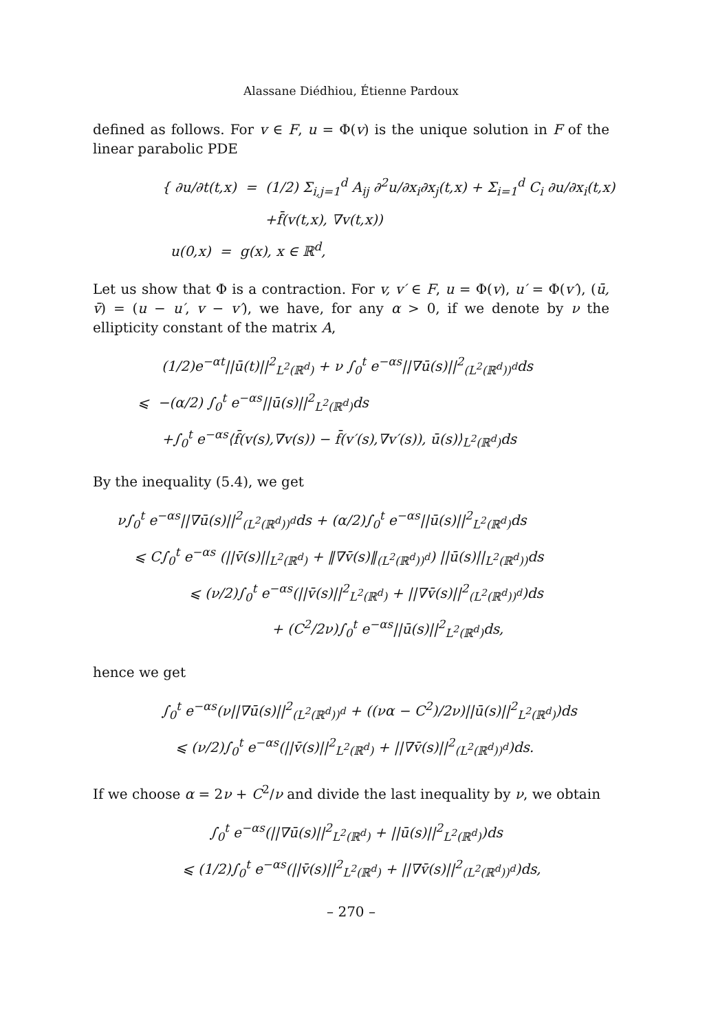Alassane Diédhiou, Étienne Pardoux
defined as follows. For v ∈ F, u = Φ(v) is the unique solution in F of the linear parabolic PDE
{ ∂u/∂t(t,x) = (1/2) Σ<sub>i,j=1</sub><sup>d</sup> A<sub>ij</sub> ∂<sup>2</sup>u/∂x<sub>i</sub>∂x<sub>j</sub>(t,x) + Σ<sub>i=1</sub><sup>d</sup> C<sub>i</sub> ∂u/∂x<sub>i</sub>(t,x)
+f̄(v(t,x), ∇v(t,x))
u(0,x) = g(x), x ∈ ℝ<sup>d</sup>,
Let us show that Φ is a contraction. For v, v′ ∈ F, u = Φ(v), u′ = Φ(v′), (ū, v̄) = (u − u′, v − v′), we have, for any α > 0, if we denote by ν the ellipticity constant of the matrix A,
(1/2)e<sup>−αt</sup>||ū(t)||<sup>2</sup><sub>L<sup>2</sup>(ℝ<sup>d</sup>)</sub> + ν ∫<sub>0</sub><sup>t</sup> e<sup>−αs</sup>||∇ū(s)||<sup>2</sup><sub>(L<sup>2</sup>(ℝ<sup>d</sup>))<sup>d</sup></sub>ds
⩽ −(α/2) ∫<sub>0</sub><sup>t</sup> e<sup>−αs</sup>||ū(s)||<sup>2</sup><sub>L<sup>2</sup>(ℝ<sup>d</sup>)</sub>ds
+∫<sub>0</sub><sup>t</sup> e<sup>−αs</sup>⟨f̄(v(s),∇v(s)) − f̄(v′(s),∇v′(s)), ū(s)⟩<sub>L<sup>2</sup>(ℝ<sup>d</sup>)</sub>ds
By the inequality (5.4), we get
ν∫<sub>0</sub><sup>t</sup> e<sup>−αs</sup>||∇ū(s)||<sup>2</sup><sub>(L<sup>2</sup>(ℝ<sup>d</sup>))<sup>d</sup></sub>ds + (α/2)∫<sub>0</sub><sup>t</sup> e<sup>−αs</sup>||ū(s)||<sup>2</sup><sub>L<sup>2</sup>(ℝ<sup>d</sup>)</sub>ds
⩽ C∫<sub>0</sub><sup>t</sup> e<sup>−αs</sup> (||v̄(s)||<sub>L<sup>2</sup>(ℝ<sup>d</sup>)</sub> + ‖∇v̄(s)‖<sub>(L<sup>2</sup>(ℝ<sup>d</sup>))<sup>d</sup></sub>) ||ū(s)||<sub>L<sup>2</sup>(ℝ<sup>d</sup>))</sub>ds
⩽ (ν/2)∫<sub>0</sub><sup>t</sup> e<sup>−αs</sup>(||v̄(s)||<sup>2</sup><sub>L<sup>2</sup>(ℝ<sup>d</sup>)</sub> + ||∇v̄(s)||<sup>2</sup><sub>(L<sup>2</sup>(ℝ<sup>d</sup>))<sup>d</sup></sub>)ds
+ (C<sup>2</sup>/2ν)∫<sub>0</sub><sup>t</sup> e<sup>−αs</sup>||ū(s)||<sup>2</sup><sub>L<sup>2</sup>(ℝ<sup>d</sup>)</sub>ds,
hence we get
∫<sub>0</sub><sup>t</sup> e<sup>−αs</sup>(ν||∇ū(s)||<sup>2</sup><sub>(L<sup>2</sup>(ℝ<sup>d</sup>))<sup>d</sup></sub> + ((να − C<sup>2</sup>)/2ν)||ū(s)||<sup>2</sup><sub>L<sup>2</sup>(ℝ<sup>d</sup>)</sub>)ds
⩽ (ν/2)∫<sub>0</sub><sup>t</sup> e<sup>−αs</sup>(||v̄(s)||<sup>2</sup><sub>L<sup>2</sup>(ℝ<sup>d</sup>)</sub> + ||∇v̄(s)||<sup>2</sup><sub>(L<sup>2</sup>(ℝ<sup>d</sup>))<sup>d</sup></sub>)ds.
If we choose α = 2ν + C<sup>2</sup>/ν and divide the last inequality by ν, we obtain
∫<sub>0</sub><sup>t</sup> e<sup>−αs</sup>(||∇ū(s)||<sup>2</sup><sub>L<sup>2</sup>(ℝ<sup>d</sup>)</sub> + ||ū(s)||<sup>2</sup><sub>L<sup>2</sup>(ℝ<sup>d</sup>)</sub>)ds
⩽ (1/2)∫<sub>0</sub><sup>t</sup> e<sup>−αs</sup>(||v̄(s)||<sup>2</sup><sub>L<sup>2</sup>(ℝ<sup>d</sup>)</sub> + ||∇v̄(s)||<sup>2</sup><sub>(L<sup>2</sup>(ℝ<sup>d</sup>))<sup>d</sup></sub>)ds,
– 270 –